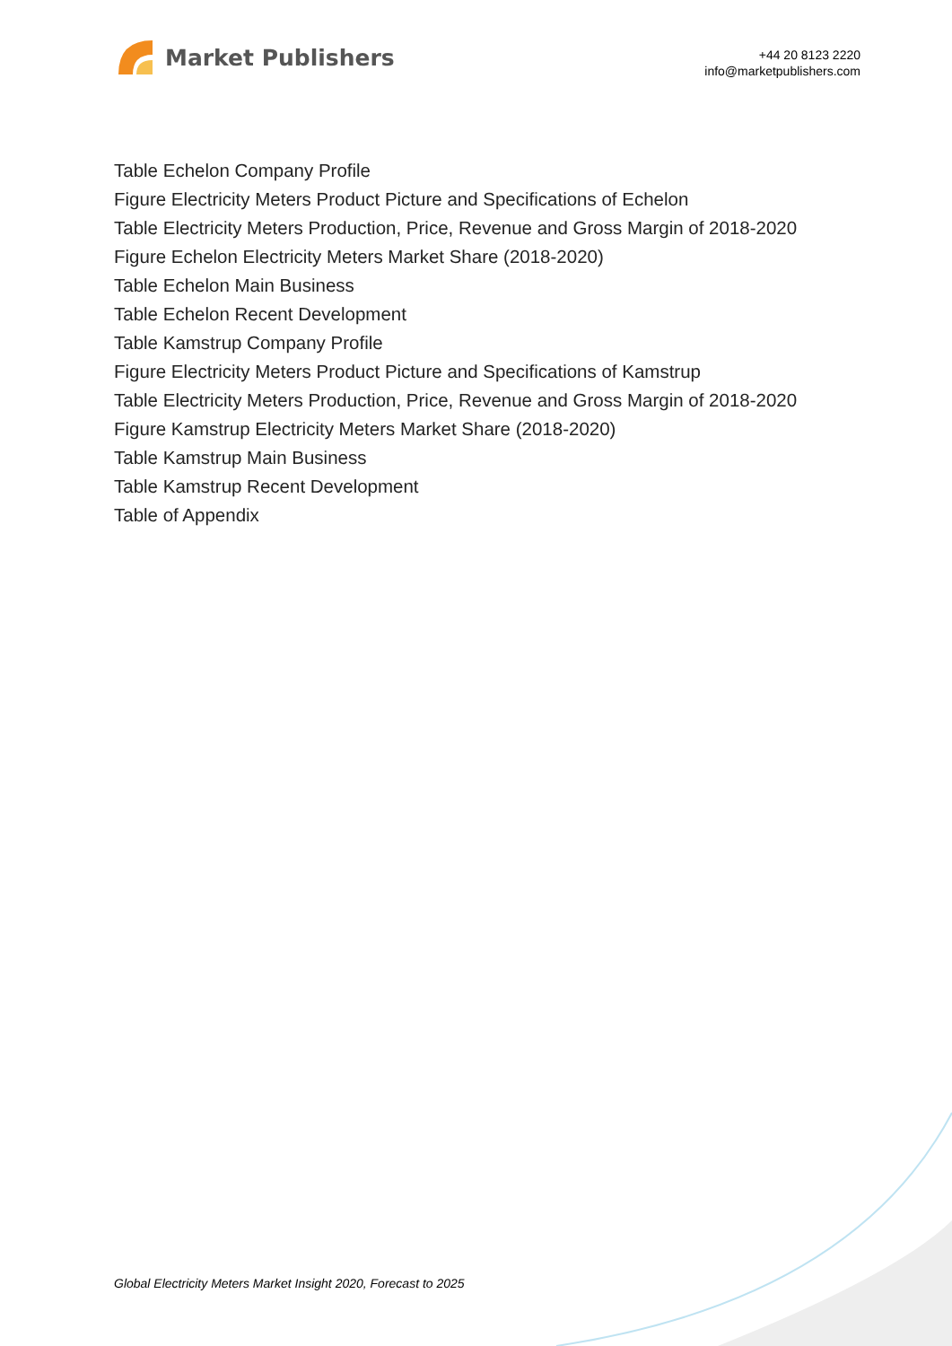Market Publishers
+44 20 8123 2220
info@marketpublishers.com
Table Echelon Company Profile
Figure Electricity Meters Product Picture and Specifications of Echelon
Table Electricity Meters Production, Price, Revenue and Gross Margin of 2018-2020
Figure Echelon Electricity Meters Market Share (2018-2020)
Table Echelon Main Business
Table Echelon Recent Development
Table Kamstrup Company Profile
Figure Electricity Meters Product Picture and Specifications of Kamstrup
Table Electricity Meters Production, Price, Revenue and Gross Margin of 2018-2020
Figure Kamstrup Electricity Meters Market Share (2018-2020)
Table Kamstrup Main Business
Table Kamstrup Recent Development
Table of Appendix
Global Electricity Meters Market Insight 2020, Forecast to 2025